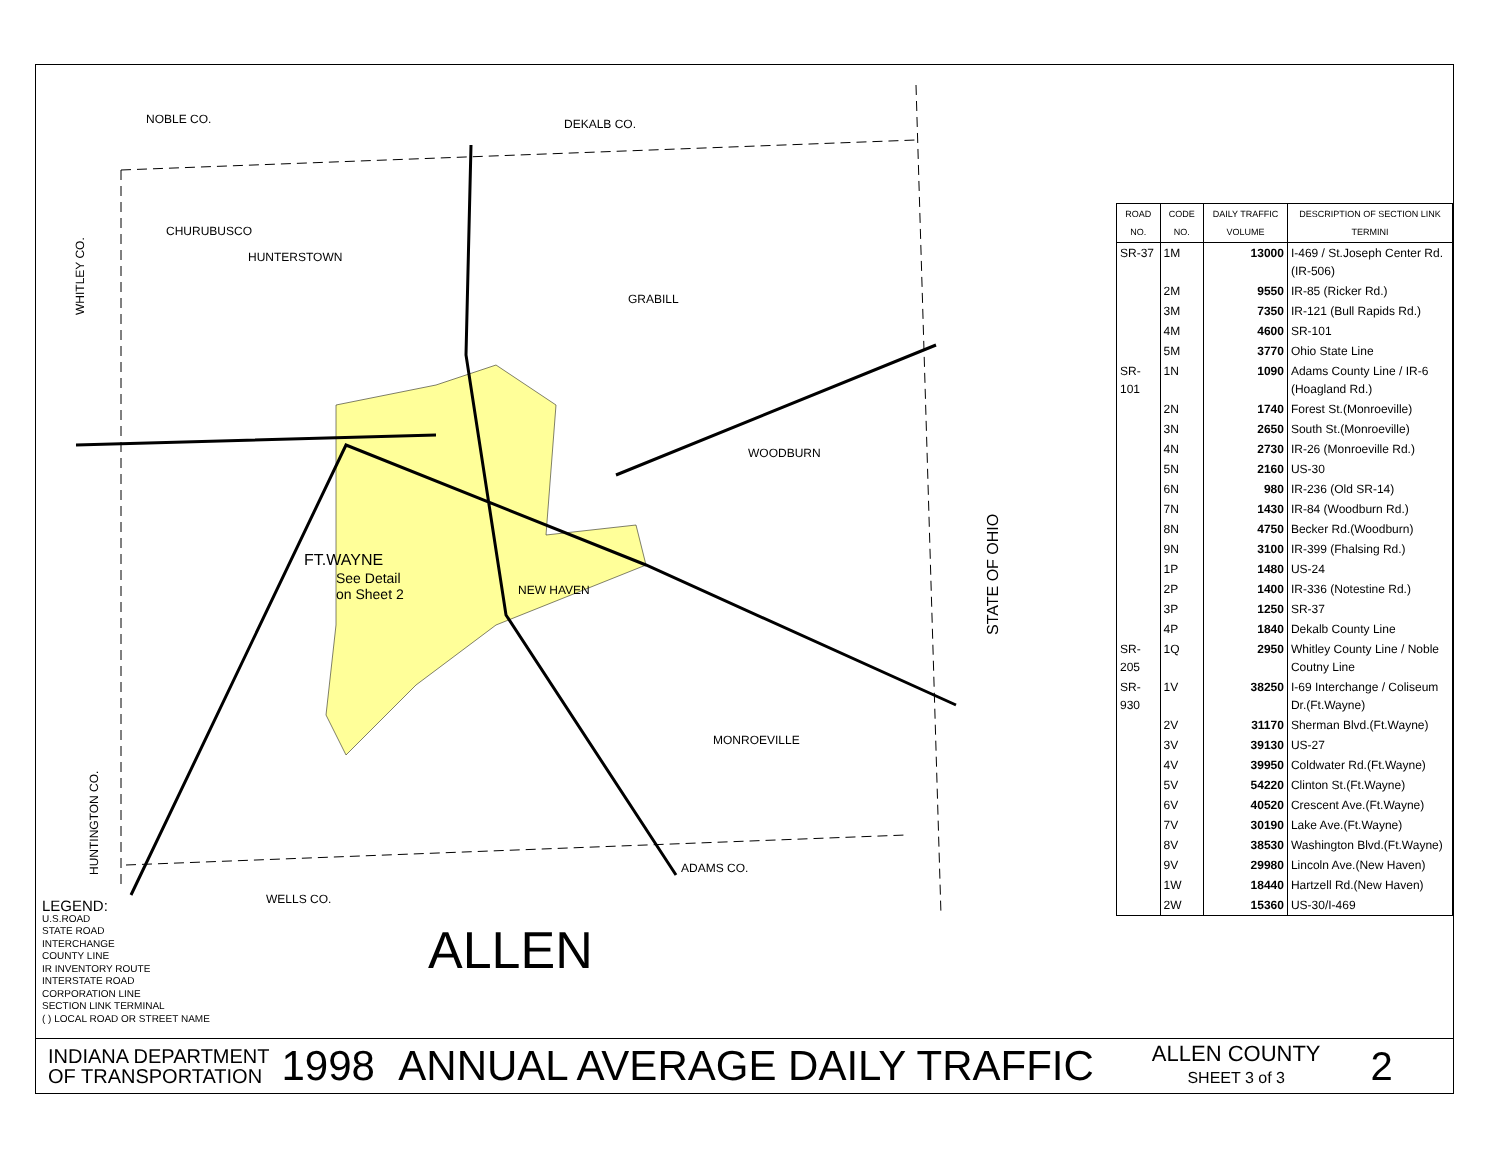NOBLE CO.
DEKALB CO.
CHURUBUSCO
HUNTERSTOWN
GRABILL
WOODBURN
FT.WAYNE
See Detail
on Sheet 2
NEW HAVEN
MONROEVILLE
ADAMS CO.
WELLS CO.
WHITLEY CO.
HUNTINGTON CO.
STATE OF OHIO
| ROAD NO. | CODE NO. | DAILY TRAFFIC VOLUME | DESCRIPTION OF SECTION LINK TERMINI |
| --- | --- | --- | --- |
| SR-37 | 1M | 13000 | I-469 / St.Joseph Center Rd.(IR-506) |
| | 2M | 9550 | IR-85 (Ricker Rd.) |
| | 3M | 7350 | IR-121 (Bull Rapids Rd.) |
| | 4M | 4600 | SR-101 |
| | 5M | 3770 | Ohio State Line |
| SR-101 | 1N | 1090 | Adams County Line / IR-6 (Hoagland Rd.) |
| | 2N | 1740 | Forest St.(Monroeville) |
| | 3N | 2650 | South St.(Monroeville) |
| | 4N | 2730 | IR-26 (Monroeville Rd.) |
| | 5N | 2160 | US-30 |
| | 6N | 980 | IR-236 (Old SR-14) |
| | 7N | 1430 | IR-84 (Woodburn Rd.) |
| | 8N | 4750 | Becker Rd.(Woodburn) |
| | 9N | 3100 | IR-399 (Fhalsing Rd.) |
| | 1P | 1480 | US-24 |
| | 2P | 1400 | IR-336 (Notestine Rd.) |
| | 3P | 1250 | SR-37 |
| | 4P | 1840 | Dekalb County Line |
| SR-205 | 1Q | 2950 | Whitley County Line / Noble Coutny Line |
| SR-930 | 1V | 38250 | I-69 Interchange / Coliseum Dr.(Ft.Wayne) |
| | 2V | 31170 | Sherman Blvd.(Ft.Wayne) |
| | 3V | 39130 | US-27 |
| | 4V | 39950 | Coldwater Rd.(Ft.Wayne) |
| | 5V | 54220 | Clinton St.(Ft.Wayne) |
| | 6V | 40520 | Crescent Ave.(Ft.Wayne) |
| | 7V | 30190 | Lake Ave.(Ft.Wayne) |
| | 8V | 38530 | Washington Blvd.(Ft.Wayne) |
| | 9V | 29980 | Lincoln Ave.(New Haven) |
| | 1W | 18440 | Hartzell Rd.(New Haven) |
| | 2W | 15360 | US-30/I-469 |
LEGEND:
U.S.ROAD
STATE ROAD
INTERCHANGE
COUNTY LINE
IR INVENTORY ROUTE
INTERSTATE ROAD
CORPORATION LINE
SECTION LINK TERMINAL
( ) LOCAL ROAD OR STREET NAME
ALLEN
INDIANA DEPARTMENT
OF TRANSPORTATION
1998 ANNUAL AVERAGE DAILY TRAFFIC
ALLEN COUNTY
SHEET 3 of 3
2